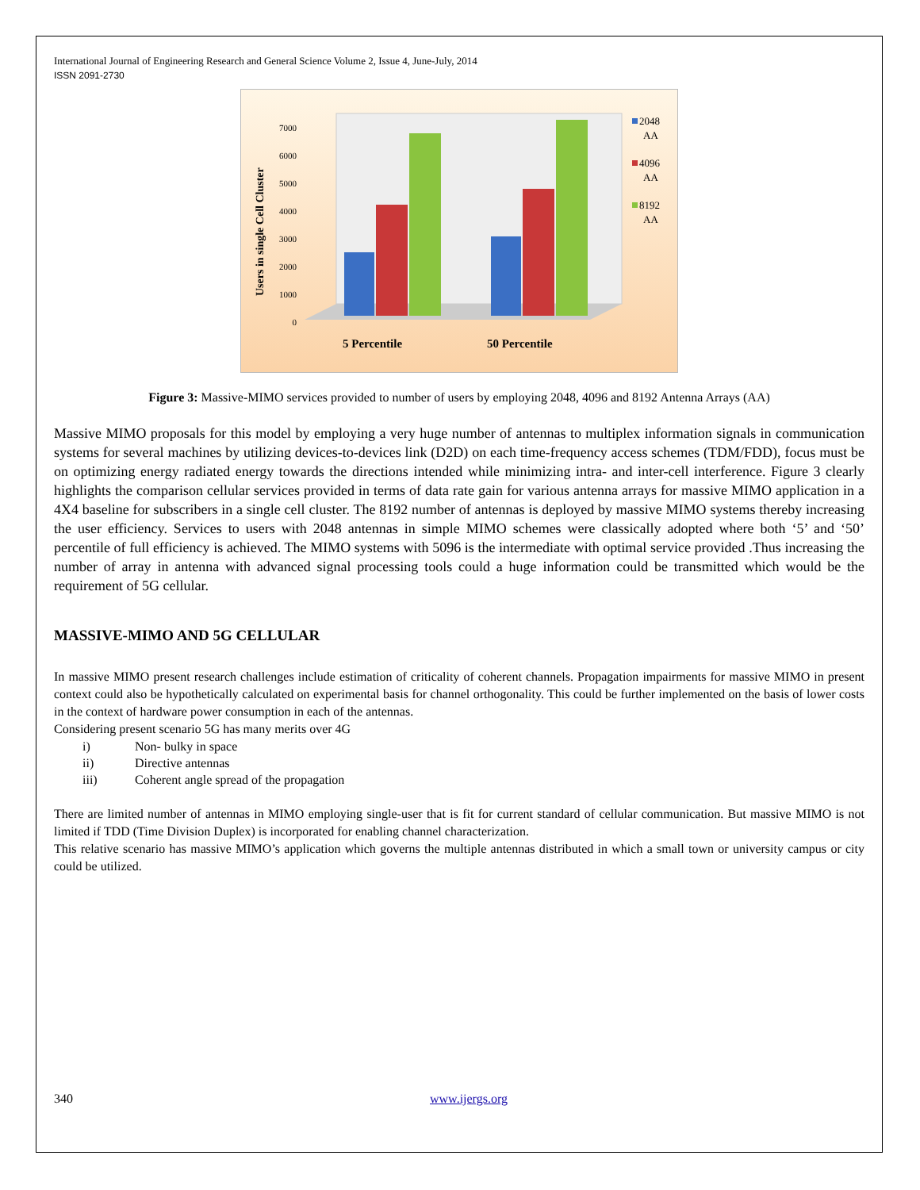International Journal of Engineering Research and General Science Volume 2, Issue 4, June-July, 2014
ISSN 2091-2730
Users in single Cell Cluster
7000
6000
5000
4000
3000
2000
1000
0
5 Percentile
50 Percentile
2048
AA
4096
AA
8192
AA
Figure 3: Massive-MIMO services provided to number of users by employing 2048, 4096 and 8192 Antenna Arrays (AA)
Massive MIMO proposals for this model by employing a very huge number of antennas to multiplex information signals in communication systems for several machines by utilizing devices-to-devices link (D2D) on each time-frequency access schemes (TDM/FDD), focus must be on optimizing energy radiated energy towards the directions intended while minimizing intra- and inter-cell interference. Figure 3 clearly highlights the comparison cellular services provided in terms of data rate gain for various antenna arrays for massive MIMO application in a 4X4 baseline for subscribers in a single cell cluster. The 8192 number of antennas is deployed by massive MIMO systems thereby increasing the user efficiency. Services to users with 2048 antennas in simple MIMO schemes were classically adopted where both ‘5’ and ‘50’ percentile of full efficiency is achieved. The MIMO systems with 5096 is the intermediate with optimal service provided .Thus increasing the number of array in antenna with advanced signal processing tools could a huge information could be transmitted which would be the requirement of 5G cellular.
MASSIVE-MIMO AND 5G CELLULAR
In massive MIMO present research challenges include estimation of criticality of coherent channels. Propagation impairments for massive MIMO in present context could also be hypothetically calculated on experimental basis for channel orthogonality. This could be further implemented on the basis of lower costs in the context of hardware power consumption in each of the antennas.
Considering present scenario 5G has many merits over 4G
i) Non- bulky in space
ii) Directive antennas
iii) Coherent angle spread of the propagation
There are limited number of antennas in MIMO employing single-user that is fit for current standard of cellular communication. But massive MIMO is not limited if TDD (Time Division Duplex) is incorporated for enabling channel characterization.
This relative scenario has massive MIMO’s application which governs the multiple antennas distributed in which a small town or university campus or city could be utilized.
340 www.ijergs.org